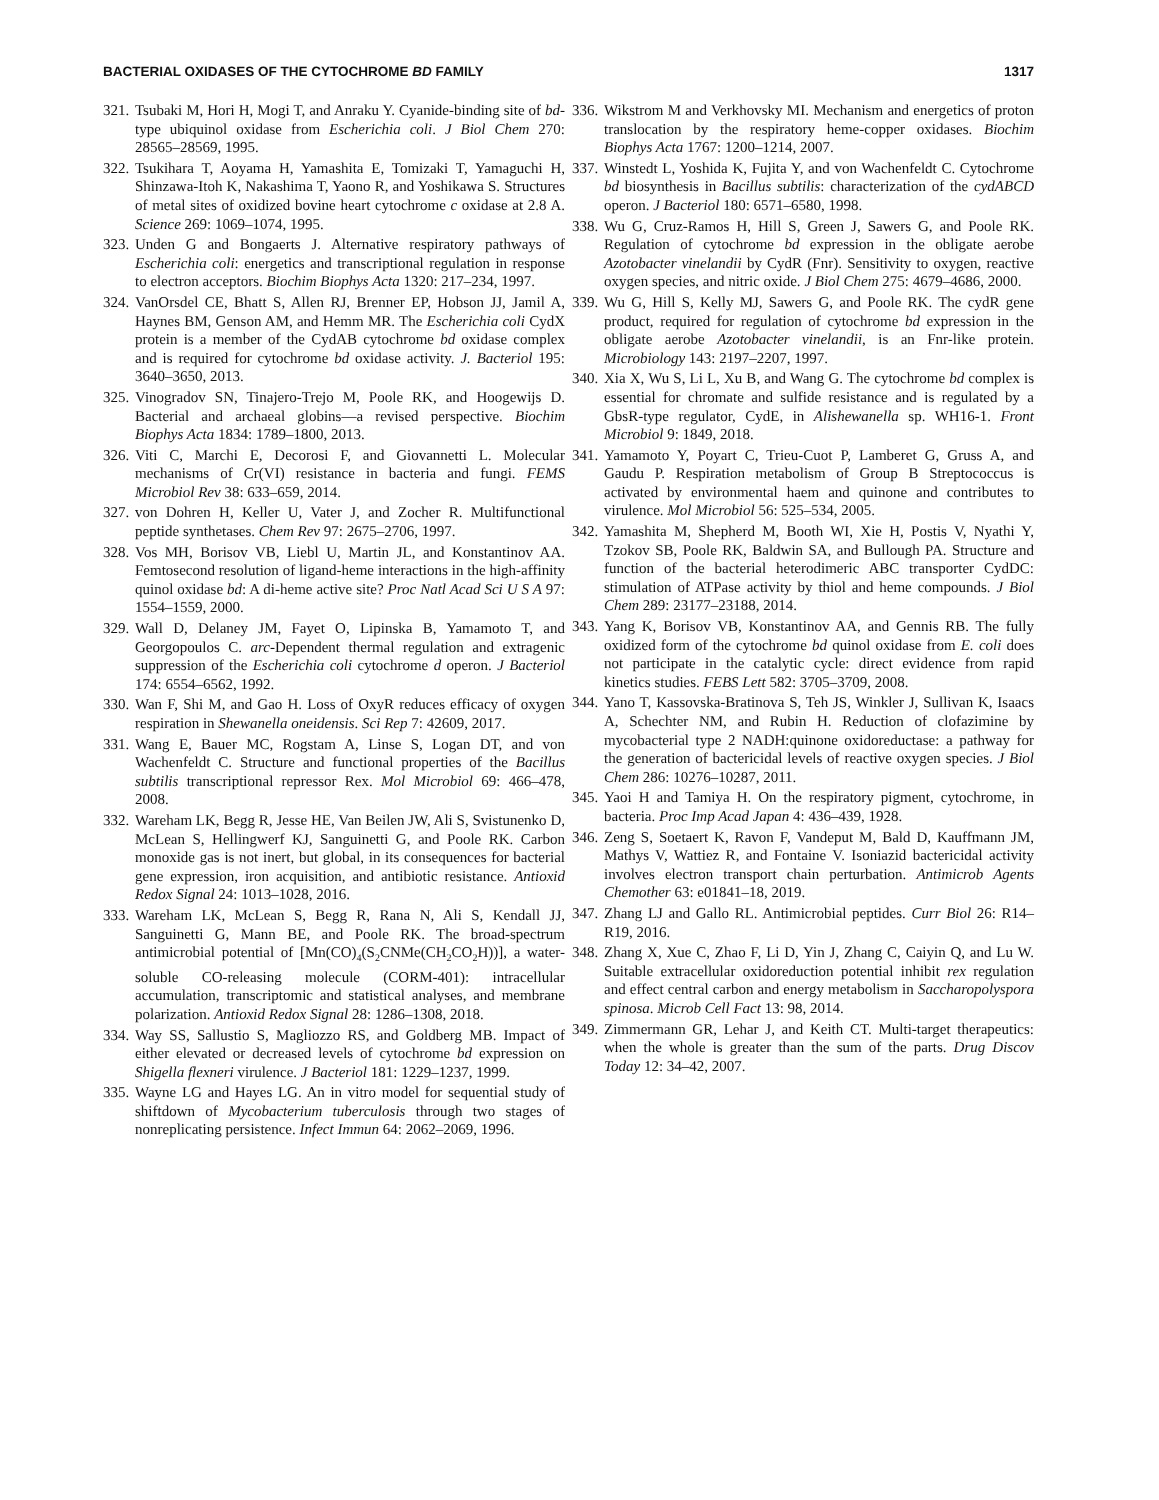BACTERIAL OXIDASES OF THE CYTOCHROME BD FAMILY 1317
321. Tsubaki M, Hori H, Mogi T, and Anraku Y. Cyanide-binding site of bd-type ubiquinol oxidase from Escherichia coli. J Biol Chem 270: 28565–28569, 1995.
322. Tsukihara T, Aoyama H, Yamashita E, Tomizaki T, Yamaguchi H, Shinzawa-Itoh K, Nakashima T, Yaono R, and Yoshikawa S. Structures of metal sites of oxidized bovine heart cytochrome c oxidase at 2.8 A. Science 269: 1069–1074, 1995.
323. Unden G and Bongaerts J. Alternative respiratory pathways of Escherichia coli: energetics and transcriptional regulation in response to electron acceptors. Biochim Biophys Acta 1320: 217–234, 1997.
324. VanOrsdel CE, Bhatt S, Allen RJ, Brenner EP, Hobson JJ, Jamil A, Haynes BM, Genson AM, and Hemm MR. The Escherichia coli CydX protein is a member of the CydAB cytochrome bd oxidase complex and is required for cytochrome bd oxidase activity. J. Bacteriol 195: 3640–3650, 2013.
325. Vinogradov SN, Tinajero-Trejo M, Poole RK, and Hoogewijs D. Bacterial and archaeal globins—a revised perspective. Biochim Biophys Acta 1834: 1789–1800, 2013.
326. Viti C, Marchi E, Decorosi F, and Giovannetti L. Molecular mechanisms of Cr(VI) resistance in bacteria and fungi. FEMS Microbiol Rev 38: 633–659, 2014.
327. von Dohren H, Keller U, Vater J, and Zocher R. Multifunctional peptide synthetases. Chem Rev 97: 2675–2706, 1997.
328. Vos MH, Borisov VB, Liebl U, Martin JL, and Konstantinov AA. Femtosecond resolution of ligand-heme interactions in the high-affinity quinol oxidase bd: A di-heme active site? Proc Natl Acad Sci U S A 97: 1554–1559, 2000.
329. Wall D, Delaney JM, Fayet O, Lipinska B, Yamamoto T, and Georgopoulos C. arc-Dependent thermal regulation and extragenic suppression of the Escherichia coli cytochrome d operon. J Bacteriol 174: 6554–6562, 1992.
330. Wan F, Shi M, and Gao H. Loss of OxyR reduces efficacy of oxygen respiration in Shewanella oneidensis. Sci Rep 7: 42609, 2017.
331. Wang E, Bauer MC, Rogstam A, Linse S, Logan DT, and von Wachenfeldt C. Structure and functional properties of the Bacillus subtilis transcriptional repressor Rex. Mol Microbiol 69: 466–478, 2008.
332. Wareham LK, Begg R, Jesse HE, Van Beilen JW, Ali S, Svistunenko D, McLean S, Hellingwerf KJ, Sanguinetti G, and Poole RK. Carbon monoxide gas is not inert, but global, in its consequences for bacterial gene expression, iron acquisition, and antibiotic resistance. Antioxid Redox Signal 24: 1013–1028, 2016.
333. Wareham LK, McLean S, Begg R, Rana N, Ali S, Kendall JJ, Sanguinetti G, Mann BE, and Poole RK. The broad-spectrum antimicrobial potential of [Mn(CO)<sub>4</sub>(S<sub>2</sub>CNMe(CH<sub>2</sub>CO<sub>2</sub>H))], a water-soluble CO-releasing molecule (CORM-401): intracellular accumulation, transcriptomic and statistical analyses, and membrane polarization. Antioxid Redox Signal 28: 1286–1308, 2018.
334. Way SS, Sallustio S, Magliozzo RS, and Goldberg MB. Impact of either elevated or decreased levels of cytochrome bd expression on Shigella flexneri virulence. J Bacteriol 181: 1229–1237, 1999.
335. Wayne LG and Hayes LG. An in vitro model for sequential study of shiftdown of Mycobacterium tuberculosis through two stages of nonreplicating persistence. Infect Immun 64: 2062–2069, 1996.
336. Wikstrom M and Verkhovsky MI. Mechanism and energetics of proton translocation by the respiratory heme-copper oxidases. Biochim Biophys Acta 1767: 1200–1214, 2007.
337. Winstedt L, Yoshida K, Fujita Y, and von Wachenfeldt C. Cytochrome bd biosynthesis in Bacillus subtilis: characterization of the cydABCD operon. J Bacteriol 180: 6571–6580, 1998.
338. Wu G, Cruz-Ramos H, Hill S, Green J, Sawers G, and Poole RK. Regulation of cytochrome bd expression in the obligate aerobe Azotobacter vinelandii by CydR (Fnr). Sensitivity to oxygen, reactive oxygen species, and nitric oxide. J Biol Chem 275: 4679–4686, 2000.
339. Wu G, Hill S, Kelly MJ, Sawers G, and Poole RK. The cydR gene product, required for regulation of cytochrome bd expression in the obligate aerobe Azotobacter vinelandii, is an Fnr-like protein. Microbiology 143: 2197–2207, 1997.
340. Xia X, Wu S, Li L, Xu B, and Wang G. The cytochrome bd complex is essential for chromate and sulfide resistance and is regulated by a GbsR-type regulator, CydE, in Alishewanella sp. WH16-1. Front Microbiol 9: 1849, 2018.
341. Yamamoto Y, Poyart C, Trieu-Cuot P, Lamberet G, Gruss A, and Gaudu P. Respiration metabolism of Group B Streptococcus is activated by environmental haem and quinone and contributes to virulence. Mol Microbiol 56: 525–534, 2005.
342. Yamashita M, Shepherd M, Booth WI, Xie H, Postis V, Nyathi Y, Tzokov SB, Poole RK, Baldwin SA, and Bullough PA. Structure and function of the bacterial heterodimeric ABC transporter CydDC: stimulation of ATPase activity by thiol and heme compounds. J Biol Chem 289: 23177–23188, 2014.
343. Yang K, Borisov VB, Konstantinov AA, and Gennis RB. The fully oxidized form of the cytochrome bd quinol oxidase from E. coli does not participate in the catalytic cycle: direct evidence from rapid kinetics studies. FEBS Lett 582: 3705–3709, 2008.
344. Yano T, Kassovska-Bratinova S, Teh JS, Winkler J, Sullivan K, Isaacs A, Schechter NM, and Rubin H. Reduction of clofazimine by mycobacterial type 2 NADH:quinone oxidoreductase: a pathway for the generation of bactericidal levels of reactive oxygen species. J Biol Chem 286: 10276–10287, 2011.
345. Yaoi H and Tamiya H. On the respiratory pigment, cytochrome, in bacteria. Proc Imp Acad Japan 4: 436–439, 1928.
346. Zeng S, Soetaert K, Ravon F, Vandeput M, Bald D, Kauffmann JM, Mathys V, Wattiez R, and Fontaine V. Isoniazid bactericidal activity involves electron transport chain perturbation. Antimicrob Agents Chemother 63: e01841–18, 2019.
347. Zhang LJ and Gallo RL. Antimicrobial peptides. Curr Biol 26: R14–R19, 2016.
348. Zhang X, Xue C, Zhao F, Li D, Yin J, Zhang C, Caiyin Q, and Lu W. Suitable extracellular oxidoreduction potential inhibit rex regulation and effect central carbon and energy metabolism in Saccharopolyspora spinosa. Microb Cell Fact 13: 98, 2014.
349. Zimmermann GR, Lehar J, and Keith CT. Multi-target therapeutics: when the whole is greater than the sum of the parts. Drug Discov Today 12: 34–42, 2007.